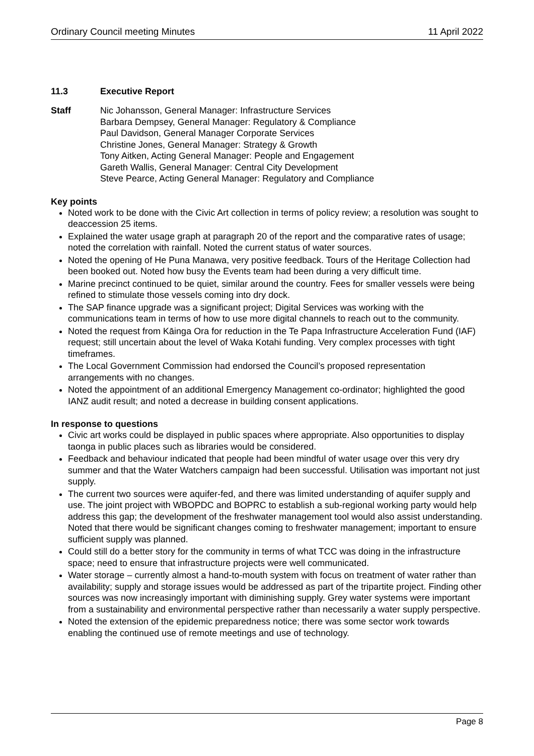Ordinary Council meeting Minutes 11 April 2022
11.3 Executive Report
Staff Nic Johansson, General Manager: Infrastructure Services
Barbara Dempsey, General Manager: Regulatory & Compliance
Paul Davidson, General Manager Corporate Services
Christine Jones, General Manager: Strategy & Growth
Tony Aitken, Acting General Manager: People and Engagement
Gareth Wallis, General Manager: Central City Development
Steve Pearce, Acting General Manager: Regulatory and Compliance
Key points
Noted work to be done with the Civic Art collection in terms of policy review; a resolution was sought to deaccession 25 items.
Explained the water usage graph at paragraph 20 of the report and the comparative rates of usage; noted the correlation with rainfall. Noted the current status of water sources.
Noted the opening of He Puna Manawa, very positive feedback. Tours of the Heritage Collection had been booked out. Noted how busy the Events team had been during a very difficult time.
Marine precinct continued to be quiet, similar around the country. Fees for smaller vessels were being refined to stimulate those vessels coming into dry dock.
The SAP finance upgrade was a significant project; Digital Services was working with the communications team in terms of how to use more digital channels to reach out to the community.
Noted the request from Kāinga Ora for reduction in the Te Papa Infrastructure Acceleration Fund (IAF) request; still uncertain about the level of Waka Kotahi funding. Very complex processes with tight timeframes.
The Local Government Commission had endorsed the Council’s proposed representation arrangements with no changes.
Noted the appointment of an additional Emergency Management co-ordinator; highlighted the good IANZ audit result; and noted a decrease in building consent applications.
In response to questions
Civic art works could be displayed in public spaces where appropriate. Also opportunities to display taonga in public places such as libraries would be considered.
Feedback and behaviour indicated that people had been mindful of water usage over this very dry summer and that the Water Watchers campaign had been successful. Utilisation was important not just supply.
The current two sources were aquifer-fed, and there was limited understanding of aquifer supply and use. The joint project with WBOPDC and BOPRC to establish a sub-regional working party would help address this gap; the development of the freshwater management tool would also assist understanding. Noted that there would be significant changes coming to freshwater management; important to ensure sufficient supply was planned.
Could still do a better story for the community in terms of what TCC was doing in the infrastructure space; need to ensure that infrastructure projects were well communicated.
Water storage – currently almost a hand-to-mouth system with focus on treatment of water rather than availability; supply and storage issues would be addressed as part of the tripartite project. Finding other sources was now increasingly important with diminishing supply. Grey water systems were important from a sustainability and environmental perspective rather than necessarily a water supply perspective.
Noted the extension of the epidemic preparedness notice; there was some sector work towards enabling the continued use of remote meetings and use of technology.
Page 8